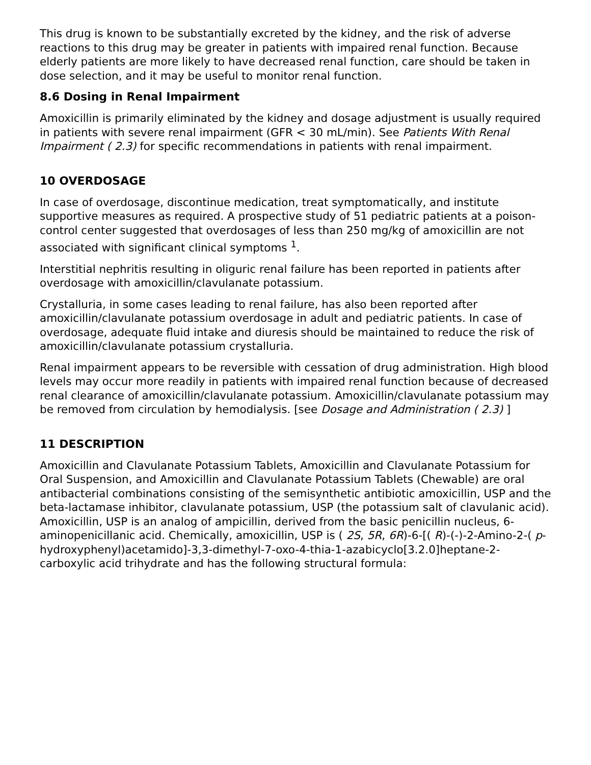This drug is known to be substantially excreted by the kidney, and the risk of adverse reactions to this drug may be greater in patients with impaired renal function. Because elderly patients are more likely to have decreased renal function, care should be taken in dose selection, and it may be useful to monitor renal function.
8.6 Dosing in Renal Impairment
Amoxicillin is primarily eliminated by the kidney and dosage adjustment is usually required in patients with severe renal impairment (GFR < 30 mL/min). See Patients With Renal Impairment ( 2.3) for specific recommendations in patients with renal impairment.
10 OVERDOSAGE
In case of overdosage, discontinue medication, treat symptomatically, and institute supportive measures as required. A prospective study of 51 pediatric patients at a poison-control center suggested that overdosages of less than 250 mg/kg of amoxicillin are not associated with significant clinical symptoms <sup>1</sup>.
Interstitial nephritis resulting in oliguric renal failure has been reported in patients after overdosage with amoxicillin/clavulanate potassium.
Crystalluria, in some cases leading to renal failure, has also been reported after amoxicillin/clavulanate potassium overdosage in adult and pediatric patients. In case of overdosage, adequate fluid intake and diuresis should be maintained to reduce the risk of amoxicillin/clavulanate potassium crystalluria.
Renal impairment appears to be reversible with cessation of drug administration. High blood levels may occur more readily in patients with impaired renal function because of decreased renal clearance of amoxicillin/clavulanate potassium. Amoxicillin/clavulanate potassium may be removed from circulation by hemodialysis. [see Dosage and Administration ( 2.3) ]
11 DESCRIPTION
Amoxicillin and Clavulanate Potassium Tablets, Amoxicillin and Clavulanate Potassium for Oral Suspension, and Amoxicillin and Clavulanate Potassium Tablets (Chewable) are oral antibacterial combinations consisting of the semisynthetic antibiotic amoxicillin, USP and the beta-lactamase inhibitor, clavulanate potassium, USP (the potassium salt of clavulanic acid). Amoxicillin, USP is an analog of ampicillin, derived from the basic penicillin nucleus, 6-aminopenicillanic acid. Chemically, amoxicillin, USP is ( 2S, 5R, 6R)-6-[( R)-(-)-2-Amino-2-( p-hydroxyphenyl)acetamido]-3,3-dimethyl-7-oxo-4-thia-1-azabicyclo[3.2.0]heptane-2-carboxylic acid trihydrate and has the following structural formula: